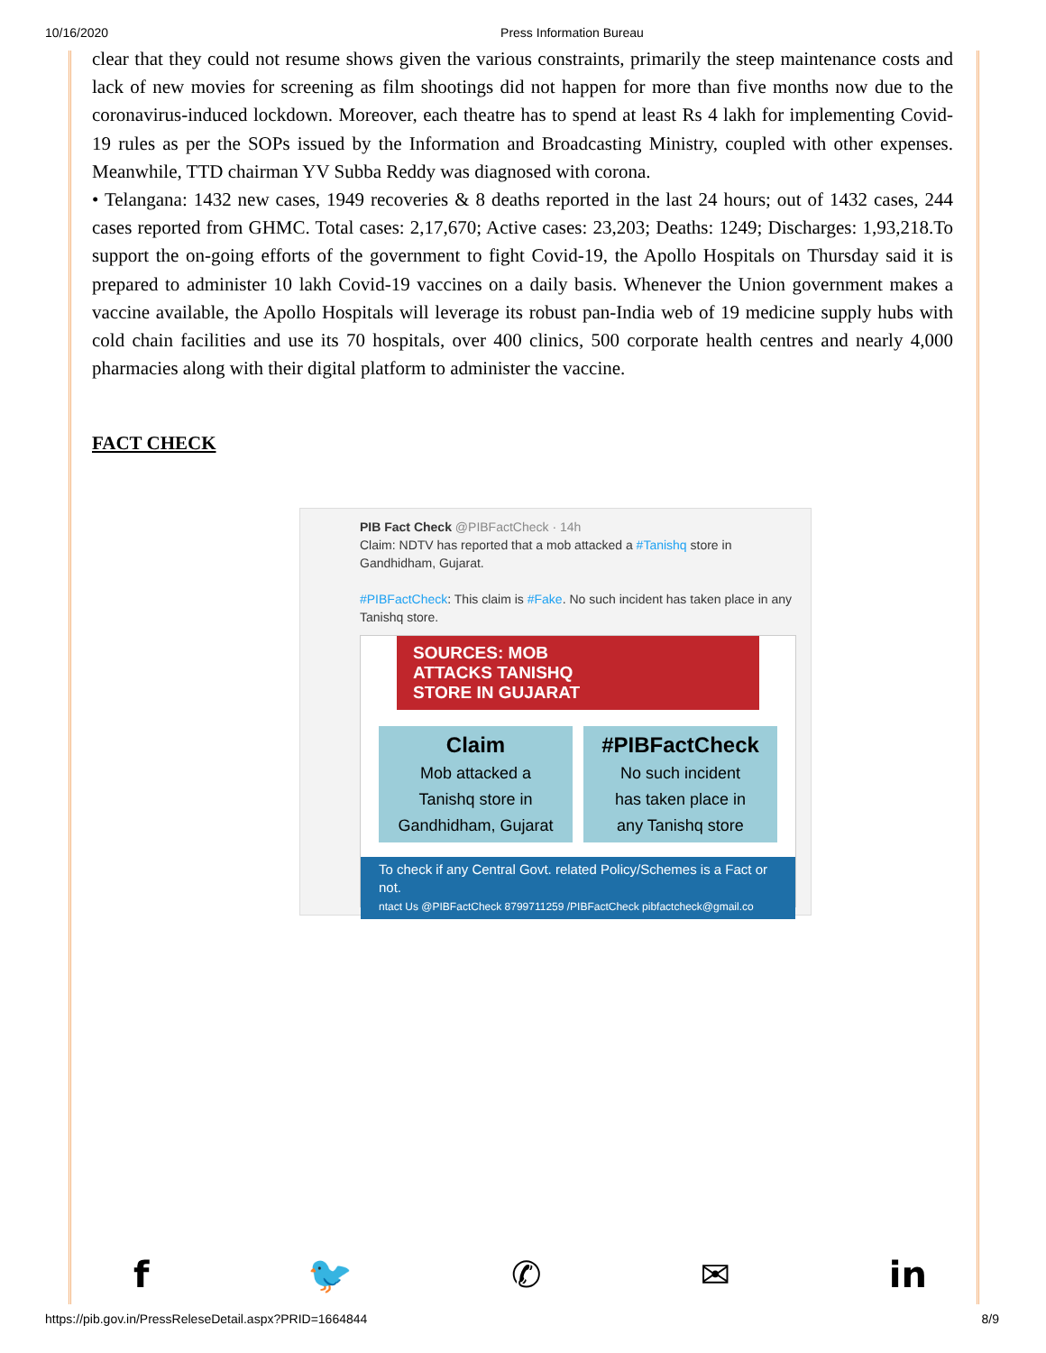10/16/2020 Press Information Bureau
clear that they could not resume shows given the various constraints, primarily the steep maintenance costs and lack of new movies for screening as film shootings did not happen for more than five months now due to the coronavirus-induced lockdown. Moreover, each theatre has to spend at least Rs 4 lakh for implementing Covid-19 rules as per the SOPs issued by the Information and Broadcasting Ministry, coupled with other expenses. Meanwhile, TTD chairman YV Subba Reddy was diagnosed with corona.
• Telangana: 1432 new cases, 1949 recoveries & 8 deaths reported in the last 24 hours; out of 1432 cases, 244 cases reported from GHMC. Total cases: 2,17,670; Active cases: 23,203; Deaths: 1249; Discharges: 1,93,218.To support the on-going efforts of the government to fight Covid-19, the Apollo Hospitals on Thursday said it is prepared to administer 10 lakh Covid-19 vaccines on a daily basis. Whenever the Union government makes a vaccine available, the Apollo Hospitals will leverage its robust pan-India web of 19 medicine supply hubs with cold chain facilities and use its 70 hospitals, over 400 clinics, 500 corporate health centres and nearly 4,000 pharmacies along with their digital platform to administer the vaccine.
FACT CHECK
PIB Fact Check @PIBFactCheck · 14h
Claim: NDTV has reported that a mob attacked a #Tanishq store in Gandhidham, Gujarat.
#PIBFactCheck: This claim is #Fake. No such incident has taken place in any Tanishq store.
SOURCES: MOB
ATTACKS TANISHQ
STORE IN GUJARAT
Claim
Mob attacked a
Tanishq store in
Gandhidham, Gujarat
#PIBFactCheck
No such incident
has taken place in
any Tanishq store
To check if any Central Govt. related Policy/Schemes is a Fact or not.
ntact Us @PIBFactCheck 8799711259 /PIBFactCheck pibfactcheck@gmail.co
f 🐦 ✆ ✉ in
https://pib.gov.in/PressReleseDetail.aspx?PRID=1664844 8/9